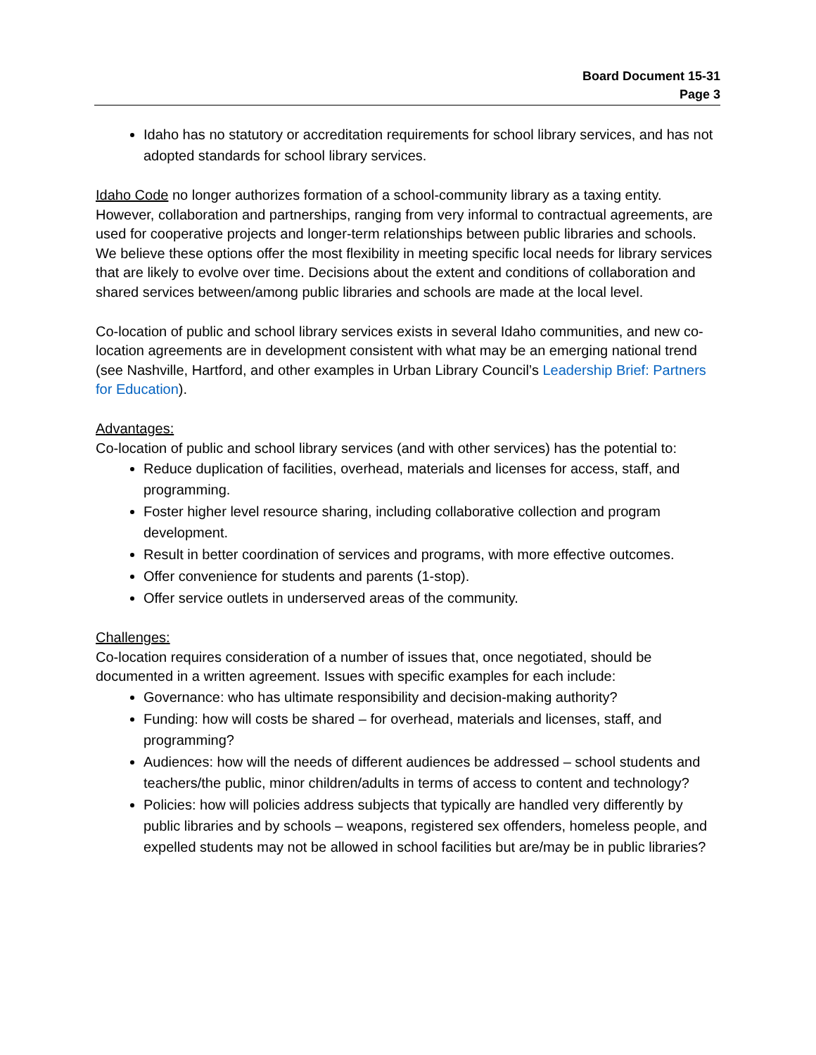Board Document 15-31
Page 3
Idaho has no statutory or accreditation requirements for school library services, and has not adopted standards for school library services.
Idaho Code no longer authorizes formation of a school-community library as a taxing entity. However, collaboration and partnerships, ranging from very informal to contractual agreements, are used for cooperative projects and longer-term relationships between public libraries and schools. We believe these options offer the most flexibility in meeting specific local needs for library services that are likely to evolve over time. Decisions about the extent and conditions of collaboration and shared services between/among public libraries and schools are made at the local level.
Co-location of public and school library services exists in several Idaho communities, and new co-location agreements are in development consistent with what may be an emerging national trend (see Nashville, Hartford, and other examples in Urban Library Council’s Leadership Brief: Partners for Education).
Advantages:
Co-location of public and school library services (and with other services) has the potential to:
Reduce duplication of facilities, overhead, materials and licenses for access, staff, and programming.
Foster higher level resource sharing, including collaborative collection and program development.
Result in better coordination of services and programs, with more effective outcomes.
Offer convenience for students and parents (1-stop).
Offer service outlets in underserved areas of the community.
Challenges:
Co-location requires consideration of a number of issues that, once negotiated, should be documented in a written agreement. Issues with specific examples for each include:
Governance: who has ultimate responsibility and decision-making authority?
Funding: how will costs be shared – for overhead, materials and licenses, staff, and programming?
Audiences: how will the needs of different audiences be addressed – school students and teachers/the public, minor children/adults in terms of access to content and technology?
Policies: how will policies address subjects that typically are handled very differently by public libraries and by schools – weapons, registered sex offenders, homeless people, and expelled students may not be allowed in school facilities but are/may be in public libraries?